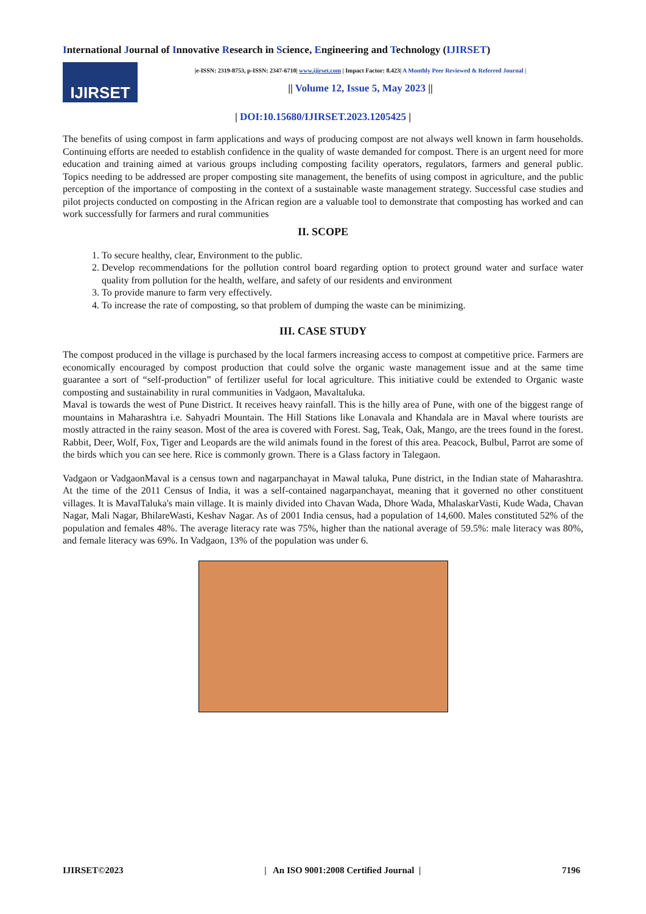International Journal of Innovative Research in Science, Engineering and Technology (IJIRSET)
IJIRSET
|e-ISSN: 2319-8753, p-ISSN: 2347-6710| www.ijirset.com | Impact Factor: 8.423| A Monthly Peer Reviewed & Referred Journal |
|| Volume 12, Issue 5, May 2023 ||
| DOI:10.15680/IJIRSET.2023.1205425 |
The benefits of using compost in farm applications and ways of producing compost are not always well known in farm households. Continuing efforts are needed to establish confidence in the quality of waste demanded for compost. There is an urgent need for more education and training aimed at various groups including composting facility operators, regulators, farmers and general public. Topics needing to be addressed are proper composting site management, the benefits of using compost in agriculture, and the public perception of the importance of composting in the context of a sustainable waste management strategy. Successful case studies and pilot projects conducted on composting in the African region are a valuable tool to demonstrate that composting has worked and can work successfully for farmers and rural communities
II. SCOPE
1. To secure healthy, clear, Environment to the public.
2. Develop recommendations for the pollution control board regarding option to protect ground water and surface water quality from pollution for the health, welfare, and safety of our residents and environment
3. To provide manure to farm very effectively.
4. To increase the rate of composting, so that problem of dumping the waste can be minimizing.
III. CASE STUDY
The compost produced in the village is purchased by the local farmers increasing access to compost at competitive price. Farmers are economically encouraged by compost production that could solve the organic waste management issue and at the same time guarantee a sort of “self-production” of fertilizer useful for local agriculture. This initiative could be extended to Organic waste composting and sustainability in rural communities in Vadgaon, Mavaltaluka.
Maval is towards the west of Pune District. It receives heavy rainfall. This is the hilly area of Pune, with one of the biggest range of mountains in Maharashtra i.e. Sahyadri Mountain. The Hill Stations like Lonavala and Khandala are in Maval where tourists are mostly attracted in the rainy season. Most of the area is covered with Forest. Sag, Teak, Oak, Mango, are the trees found in the forest. Rabbit, Deer, Wolf, Fox, Tiger and Leopards are the wild animals found in the forest of this area. Peacock, Bulbul, Parrot are some of the birds which you can see here. Rice is commonly grown. There is a Glass factory in Talegaon.
Vadgaon or VadgaonMaval is a census town and nagarpanchayat in Mawal taluka, Pune district, in the Indian state of Maharashtra. At the time of the 2011 Census of India, it was a self-contained nagarpanchayat, meaning that it governed no other constituent villages. It is MavalTaluka's main village. It is mainly divided into Chavan Wada, Dhore Wada, MhalaskarVasti, Kude Wada, Chavan Nagar, Mali Nagar, BhilareWasti, Keshav Nagar. As of 2001 India census, had a population of 14,600. Males constituted 52% of the population and females 48%. The average literacy rate was 75%, higher than the national average of 59.5%: male literacy was 80%, and female literacy was 69%. In Vadgaon, 13% of the population was under 6.
IJIRSET©2023 | An ISO 9001:2008 Certified Journal | 7196